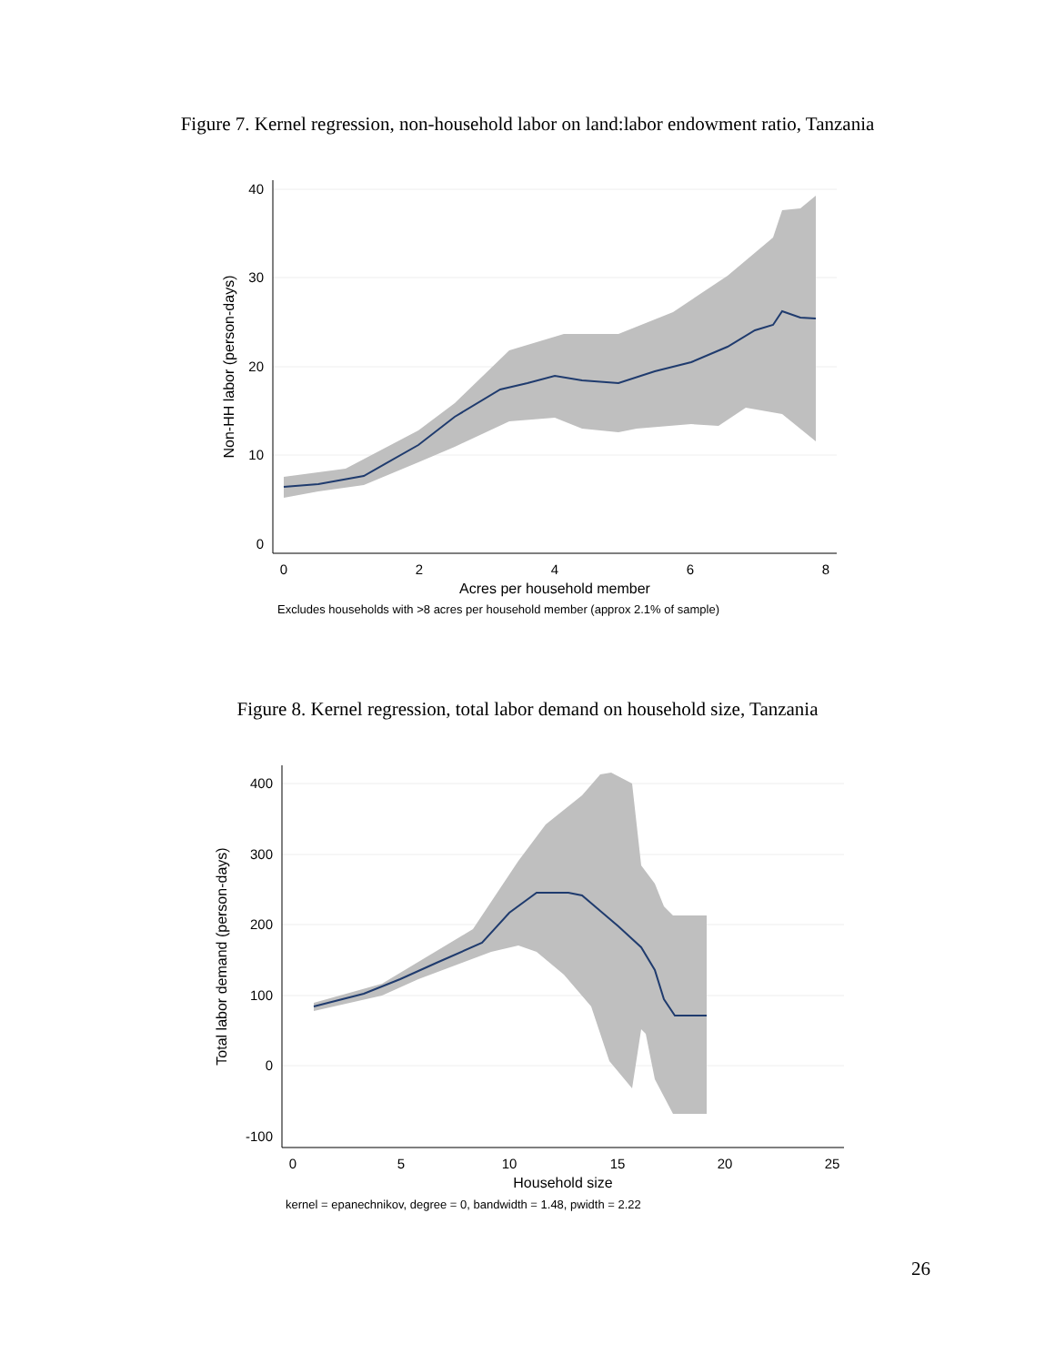Figure 7. Kernel regression, non-household labor on land:labor endowment ratio, Tanzania
40
30
20
10
0
0
2
4
6
8
Acres per household member
Excludes households with >8 acres per household member (approx 2.1% of sample)
Non-HH labor (person-days)
Figure 8. Kernel regression, total labor demand on household size, Tanzania
400
300
200
100
0
-100
0
5
10
15
20
25
Household size
kernel = epanechnikov, degree = 0, bandwidth = 1.48, pwidth = 2.22
Total labor demand (person-days)
26